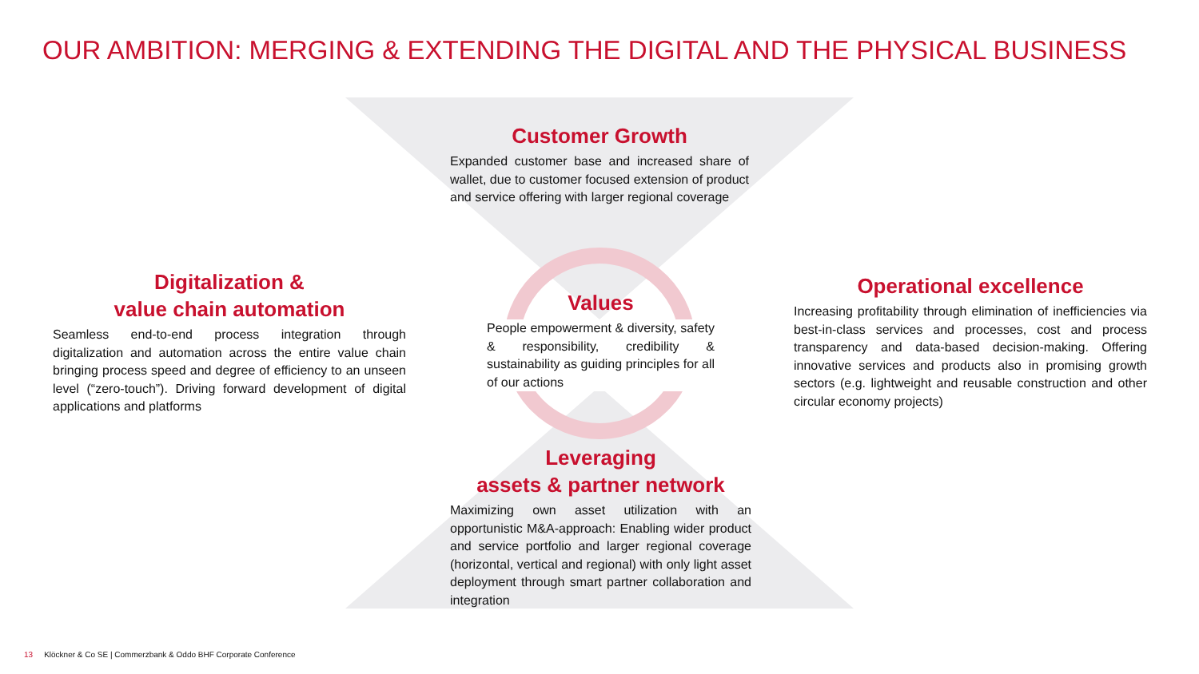OUR AMBITION: MERGING & EXTENDING THE DIGITAL AND THE PHYSICAL BUSINESS
Customer Growth
Expanded customer base and increased share of wallet, due to customer focused extension of product and service offering with larger regional coverage
Digitalization &
value chain automation
Seamless end-to-end process integration through digitalization and automation across the entire value chain bringing process speed and degree of efficiency to an unseen level (“zero-touch”). Driving forward development of digital applications and platforms
Values
People empowerment & diversity, safety & responsibility, credibility & sustainability as guiding principles for all of our actions
Operational excellence
Increasing profitability through elimination of inefficiencies via best-in-class services and processes, cost and process transparency and data-based decision-making. Offering innovative services and products also in promising growth sectors (e.g. lightweight and reusable construction and other circular economy projects)
Leveraging
assets & partner network
Maximizing own asset utilization with an opportunistic M&A-approach: Enabling wider product and service portfolio and larger regional coverage (horizontal, vertical and regional) with only light asset deployment through smart partner collaboration and integration
13 Klöckner & Co SE | Commerzbank & Oddo BHF Corporate Conference